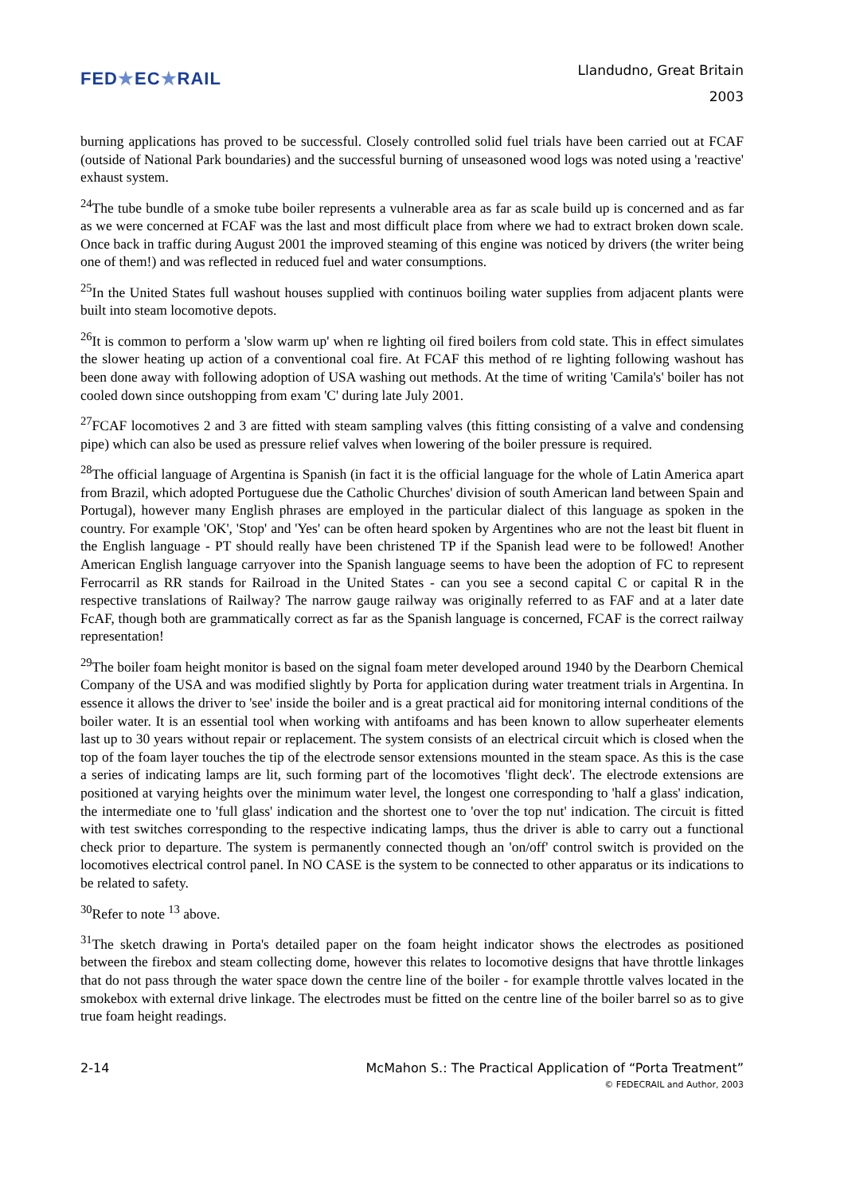FED★EC★RAIL
Llandudno, Great Britain
2003
burning applications has proved to be successful. Closely controlled solid fuel trials have been carried out at FCAF (outside of National Park boundaries) and the successful burning of unseasoned wood logs was noted using a 'reactive' exhaust system.
<sup>24</sup> The tube bundle of a smoke tube boiler represents a vulnerable area as far as scale build up is concerned and as far as we were concerned at FCAF was the last and most difficult place from where we had to extract broken down scale. Once back in traffic during August 2001 the improved steaming of this engine was noticed by drivers (the writer being one of them!) and was reflected in reduced fuel and water consumptions.
<sup>25</sup> In the United States full washout houses supplied with continuos boiling water supplies from adjacent plants were built into steam locomotive depots.
<sup>26</sup> It is common to perform a 'slow warm up' when re lighting oil fired boilers from cold state. This in effect simulates the slower heating up action of a conventional coal fire. At FCAF this method of re lighting following washout has been done away with following adoption of USA washing out methods. At the time of writing 'Camila's' boiler has not cooled down since outshopping from exam 'C' during late July 2001.
<sup>27</sup>FCAF locomotives 2 and 3 are fitted with steam sampling valves (this fitting consisting of a valve and condensing pipe) which can also be used as pressure relief valves when lowering of the boiler pressure is required.
<sup>28</sup> The official language of Argentina is Spanish (in fact it is the official language for the whole of Latin America apart from Brazil, which adopted Portuguese due the Catholic Churches' division of south American land between Spain and Portugal), however many English phrases are employed in the particular dialect of this language as spoken in the country. For example 'OK', 'Stop' and 'Yes' can be often heard spoken by Argentines who are not the least bit fluent in the English language - PT should really have been christened TP if the Spanish lead were to be followed! Another American English language carryover into the Spanish language seems to have been the adoption of FC to represent Ferrocarril as RR stands for Railroad in the United States - can you see a second capital C or capital R in the respective translations of Railway? The narrow gauge railway was originally referred to as FAF and at a later date FcAF, though both are grammatically correct as far as the Spanish language is concerned, FCAF is the correct railway representation!
<sup>29</sup> The boiler foam height monitor is based on the signal foam meter developed around 1940 by the Dearborn Chemical Company of the USA and was modified slightly by Porta for application during water treatment trials in Argentina. In essence it allows the driver to 'see' inside the boiler and is a great practical aid for monitoring internal conditions of the boiler water. It is an essential tool when working with antifoams and has been known to allow superheater elements last up to 30 years without repair or replacement. The system consists of an electrical circuit which is closed when the top of the foam layer touches the tip of the electrode sensor extensions mounted in the steam space. As this is the case a series of indicating lamps are lit, such forming part of the locomotives 'flight deck'. The electrode extensions are positioned at varying heights over the minimum water level, the longest one corresponding to 'half a glass' indication, the intermediate one to 'full glass' indication and the shortest one to 'over the top nut' indication. The circuit is fitted with test switches corresponding to the respective indicating lamps, thus the driver is able to carry out a functional check prior to departure. The system is permanently connected though an 'on/off' control switch is provided on the locomotives electrical control panel. In NO CASE is the system to be connected to other apparatus or its indications to be related to safety.
<sup>30</sup> Refer to note <sup>13</sup> above.
<sup>31</sup> The sketch drawing in Porta's detailed paper on the foam height indicator shows the electrodes as positioned between the firebox and steam collecting dome, however this relates to locomotive designs that have throttle linkages that do not pass through the water space down the centre line of the boiler - for example throttle valves located in the smokebox with external drive linkage. The electrodes must be fitted on the centre line of the boiler barrel so as to give true foam height readings.
2-14 McMahon S.: The Practical Application of “Porta Treatment”
© FEDECRAIL and Author, 2003